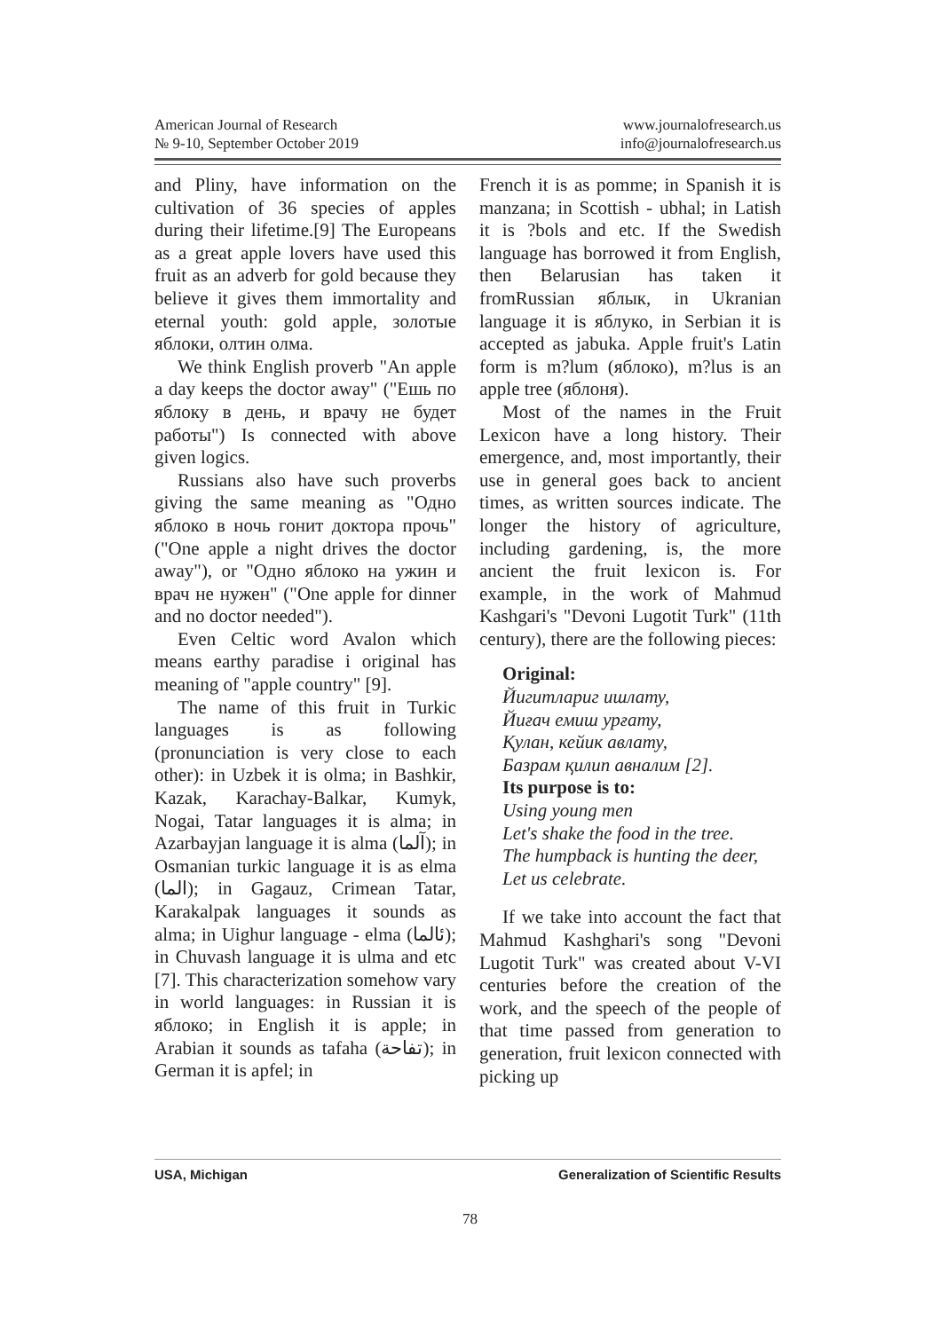American Journal of Research
№ 9-10, September October 2019
www.journalofresearch.us
info@journalofresearch.us
and Pliny, have information on the cultivation of 36 species of apples during their lifetime.[9] The Europeans as a great apple lovers have used this fruit as an adverb for gold because they believe it gives them immortality and eternal youth: gold apple, золотые яблоки, олтин олма.
We think English proverb "An apple a day keeps the doctor away" ("Ешь по яблоку в день, и врачу не будет работы") Is connected with above given logics.
Russians also have such proverbs giving the same meaning as "Одно яблоко в ночь гонит доктора прочь" ("One apple a night drives the doctor away"), or "Одно яблоко на ужин и врач не нужен" ("One apple for dinner and no doctor needed").
Even Celtic word Avalon which means earthy paradise i original has meaning of "apple country" [9].
The name of this fruit in Turkic languages is as following (pronunciation is very close to each other): in Uzbek it is olma; in Bashkir, Kazak, Karachay-Balkar, Kumyk, Nogai, Tatar languages it is alma; in Azarbayjan language it is alma (آلما); in Osmanian turkic language it is as elma (الما); in Gagauz, Crimean Tatar, Karakalpak languages it sounds as alma; in Uighur language - elma (ئالما); in Chuvash language it is ulma and etc [7]. This characterization somehow vary in world languages: in Russian it is яблоко; in English it is apple; in Arabian it sounds as tafaha (تفاحة); in German it is apfel; in
French it is as pomme; in Spanish it is manzana; in Scottish - ubhal; in Latish it is ?bols and etc. If the Swedish language has borrowed it from English, then Belarusian has taken it fromRussian яблык, in Ukranian language it is яблуко, in Serbian it is accepted as jabuka. Apple fruit's Latin form is m?lum (яблоко), m?lus is an apple tree (яблоня).
Most of the names in the Fruit Lexicon have a long history. Their emergence, and, most importantly, their use in general goes back to ancient times, as written sources indicate. The longer the history of agriculture, including gardening, is, the more ancient the fruit lexicon is. For example, in the work of Mahmud Kashgari's "Devoni Lugotit Turk" (11th century), there are the following pieces:
Original:
Йигитлариг ишлату,
Йиғач емиш урғату,
Қулан, кейик авлату,
Базрам қилип авналим [2].
Its purpose is to:
Using young men
Let's shake the food in the tree.
The humpback is hunting the deer,
Let us celebrate.
If we take into account the fact that Mahmud Kashghari's song "Devoni Lugotit Turk" was created about V-VI centuries before the creation of the work, and the speech of the people of that time passed from generation to generation, fruit lexicon connected with picking up
USA, Michigan Generalization of Scientific Results
78